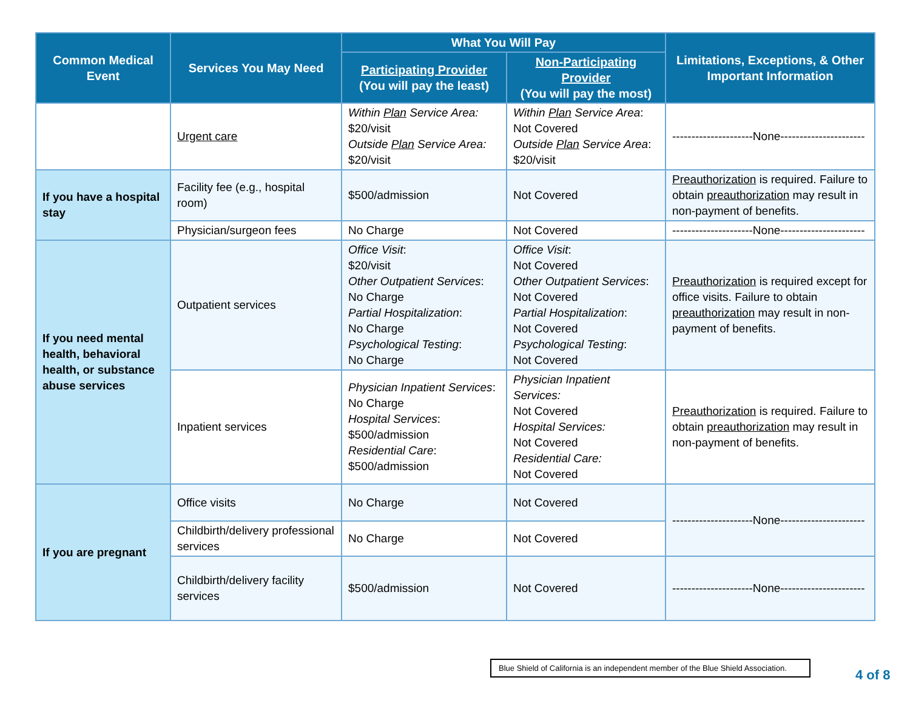| Common Medical Event | Services You May Need | What You Will Pay | | Limitations, Exceptions, & Other Important Information |
| --- | --- | --- | --- | --- |
| | | Participating Provider (You will pay the least) | Non-Participating Provider (You will pay the most) | |
| | Urgent care | Within Plan Service Area: $20/visit Outside Plan Service Area: $20/visit | Within Plan Service Area : Not Covered Outside Plan Service Area : $20/visit | ---------------------None---------------------- |
| If you have a hospital stay | Facility fee (e.g., hospital room) | $500/admission | Not Covered | Preauthorization is required. Failure to obtain preauthorization may result in non-payment of benefits. |
| | Physician/surgeon fees | No Charge | Not Covered | ---------------------None---------------------- |
| If you need mental health, behavioral health, or substance abuse services | Outpatient services | Office Visit : $20/visit Other Outpatient Services : No Charge Partial Hospitalization : No Charge Psychological Testing : No Charge | Office Visit : Not Covered Other Outpatient Services : Not Covered Partial Hospitalization : Not Covered Psychological Testing : Not Covered | Preauthorization is required except for office visits. Failure to obtain preauthorization may result in non-payment of benefits. |
| | Inpatient services | Physician Inpatient Services : No Charge Hospital Services : $500/admission Residential Care : $500/admission | Physician Inpatient Services: Not Covered Hospital Services: Not Covered Residential Care: Not Covered | Preauthorization is required. Failure to obtain preauthorization may result in non-payment of benefits. |
| If you are pregnant | Office visits | No Charge | Not Covered | ---------------------None---------------------- |
| | Childbirth/delivery professional services | No Charge | Not Covered | |
| | Childbirth/delivery facility services | $500/admission | Not Covered | ---------------------None---------------------- |
Blue Shield of California is an independent member of the Blue Shield Association.
4 of 8